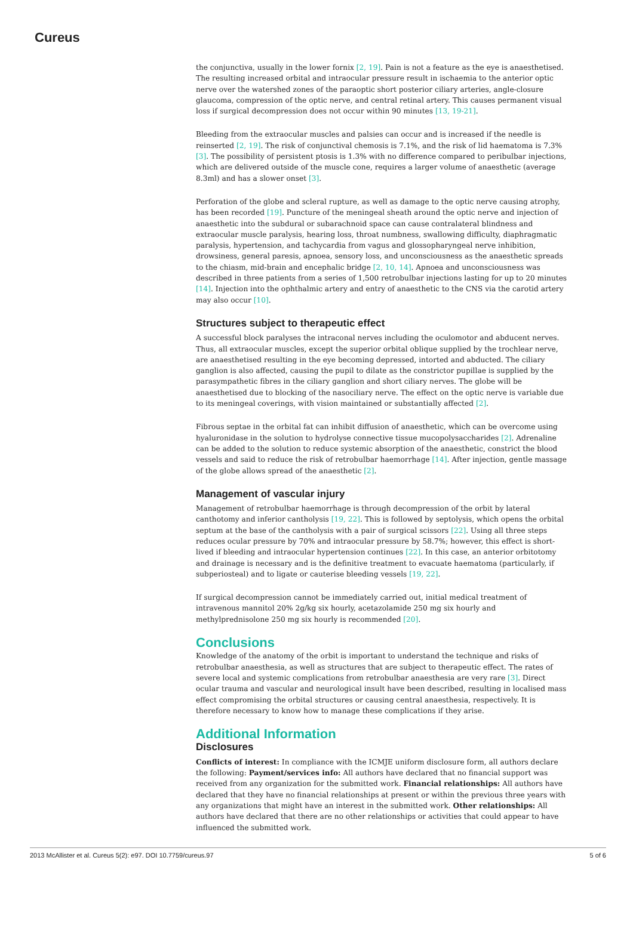Cureus
the conjunctiva, usually in the lower fornix [2, 19]. Pain is not a feature as the eye is anaesthetised. The resulting increased orbital and intraocular pressure result in ischaemia to the anterior optic nerve over the watershed zones of the paraoptic short posterior ciliary arteries, angle-closure glaucoma, compression of the optic nerve, and central retinal artery. This causes permanent visual loss if surgical decompression does not occur within 90 minutes [13, 19-21].
Bleeding from the extraocular muscles and palsies can occur and is increased if the needle is reinserted [2, 19]. The risk of conjunctival chemosis is 7.1%, and the risk of lid haematoma is 7.3% [3]. The possibility of persistent ptosis is 1.3% with no difference compared to peribulbar injections, which are delivered outside of the muscle cone, requires a larger volume of anaesthetic (average 8.3ml) and has a slower onset [3].
Perforation of the globe and scleral rupture, as well as damage to the optic nerve causing atrophy, has been recorded [19]. Puncture of the meningeal sheath around the optic nerve and injection of anaesthetic into the subdural or subarachnoid space can cause contralateral blindness and extraocular muscle paralysis, hearing loss, throat numbness, swallowing difficulty, diaphragmatic paralysis, hypertension, and tachycardia from vagus and glossopharyngeal nerve inhibition, drowsiness, general paresis, apnoea, sensory loss, and unconsciousness as the anaesthetic spreads to the chiasm, mid-brain and encephalic bridge [2, 10, 14]. Apnoea and unconsciousness was described in three patients from a series of 1,500 retrobulbar injections lasting for up to 20 minutes [14]. Injection into the ophthalmic artery and entry of anaesthetic to the CNS via the carotid artery may also occur [10].
Structures subject to therapeutic effect
A successful block paralyses the intraconal nerves including the oculomotor and abducent nerves. Thus, all extraocular muscles, except the superior orbital oblique supplied by the trochlear nerve, are anaesthetised resulting in the eye becoming depressed, intorted and abducted. The ciliary ganglion is also affected, causing the pupil to dilate as the constrictor pupillae is supplied by the parasympathetic fibres in the ciliary ganglion and short ciliary nerves. The globe will be anaesthetised due to blocking of the nasociliary nerve. The effect on the optic nerve is variable due to its meningeal coverings, with vision maintained or substantially affected [2].
Fibrous septae in the orbital fat can inhibit diffusion of anaesthetic, which can be overcome using hyaluronidase in the solution to hydrolyse connective tissue mucopolysaccharides [2]. Adrenaline can be added to the solution to reduce systemic absorption of the anaesthetic, constrict the blood vessels and said to reduce the risk of retrobulbar haemorrhage [14]. After injection, gentle massage of the globe allows spread of the anaesthetic [2].
Management of vascular injury
Management of retrobulbar haemorrhage is through decompression of the orbit by lateral canthotomy and inferior cantholysis [19, 22]. This is followed by septolysis, which opens the orbital septum at the base of the cantholysis with a pair of surgical scissors [22]. Using all three steps reduces ocular pressure by 70% and intraocular pressure by 58.7%; however, this effect is short-lived if bleeding and intraocular hypertension continues [22]. In this case, an anterior orbitotomy and drainage is necessary and is the definitive treatment to evacuate haematoma (particularly, if subperiosteal) and to ligate or cauterise bleeding vessels [19, 22].
If surgical decompression cannot be immediately carried out, initial medical treatment of intravenous mannitol 20% 2g/kg six hourly, acetazolamide 250 mg six hourly and methylprednisolone 250 mg six hourly is recommended [20].
Conclusions
Knowledge of the anatomy of the orbit is important to understand the technique and risks of retrobulbar anaesthesia, as well as structures that are subject to therapeutic effect. The rates of severe local and systemic complications from retrobulbar anaesthesia are very rare [3]. Direct ocular trauma and vascular and neurological insult have been described, resulting in localised mass effect compromising the orbital structures or causing central anaesthesia, respectively. It is therefore necessary to know how to manage these complications if they arise.
Additional Information
Disclosures
Conflicts of interest: In compliance with the ICMJE uniform disclosure form, all authors declare the following: Payment/services info: All authors have declared that no financial support was received from any organization for the submitted work. Financial relationships: All authors have declared that they have no financial relationships at present or within the previous three years with any organizations that might have an interest in the submitted work. Other relationships: All authors have declared that there are no other relationships or activities that could appear to have influenced the submitted work.
2013 McAllister et al. Cureus 5(2): e97. DOI 10.7759/cureus.97 5 of 6